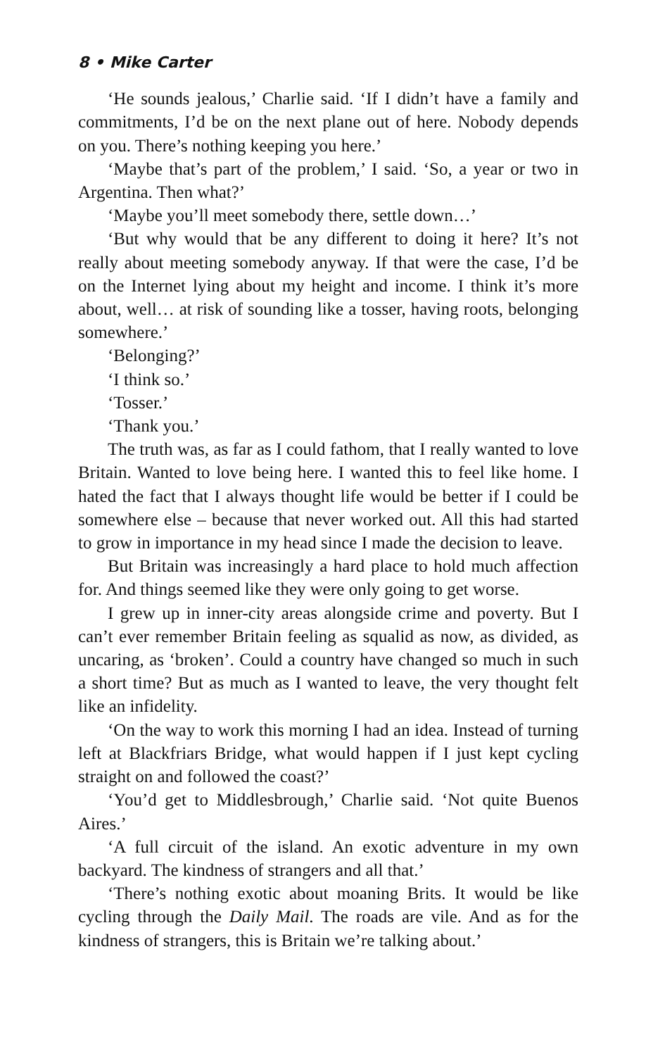8 • Mike Carter
‘He sounds jealous,’ Charlie said. ‘If I didn’t have a family and commitments, I’d be on the next plane out of here. Nobody depends on you. There’s nothing keeping you here.’
‘Maybe that’s part of the problem,’ I said. ‘So, a year or two in Argentina. Then what?’
‘Maybe you’ll meet somebody there, settle down…’
‘But why would that be any different to doing it here? It’s not really about meeting somebody anyway. If that were the case, I’d be on the Internet lying about my height and income. I think it’s more about, well… at risk of sounding like a tosser, having roots, belonging somewhere.’
‘Belonging?’
‘I think so.’
‘Tosser.’
‘Thank you.’
The truth was, as far as I could fathom, that I really wanted to love Britain. Wanted to love being here. I wanted this to feel like home. I hated the fact that I always thought life would be better if I could be somewhere else – because that never worked out. All this had started to grow in importance in my head since I made the decision to leave.
But Britain was increasingly a hard place to hold much affection for. And things seemed like they were only going to get worse.
I grew up in inner-city areas alongside crime and poverty. But I can’t ever remember Britain feeling as squalid as now, as divided, as uncaring, as ‘broken’. Could a country have changed so much in such a short time? But as much as I wanted to leave, the very thought felt like an infidelity.
‘On the way to work this morning I had an idea. Instead of turning left at Blackfriars Bridge, what would happen if I just kept cycling straight on and followed the coast?’
‘You’d get to Middlesbrough,’ Charlie said. ‘Not quite Buenos Aires.’
‘A full circuit of the island. An exotic adventure in my own backyard. The kindness of strangers and all that.’
‘There’s nothing exotic about moaning Brits. It would be like cycling through the Daily Mail. The roads are vile. And as for the kindness of strangers, this is Britain we’re talking about.’